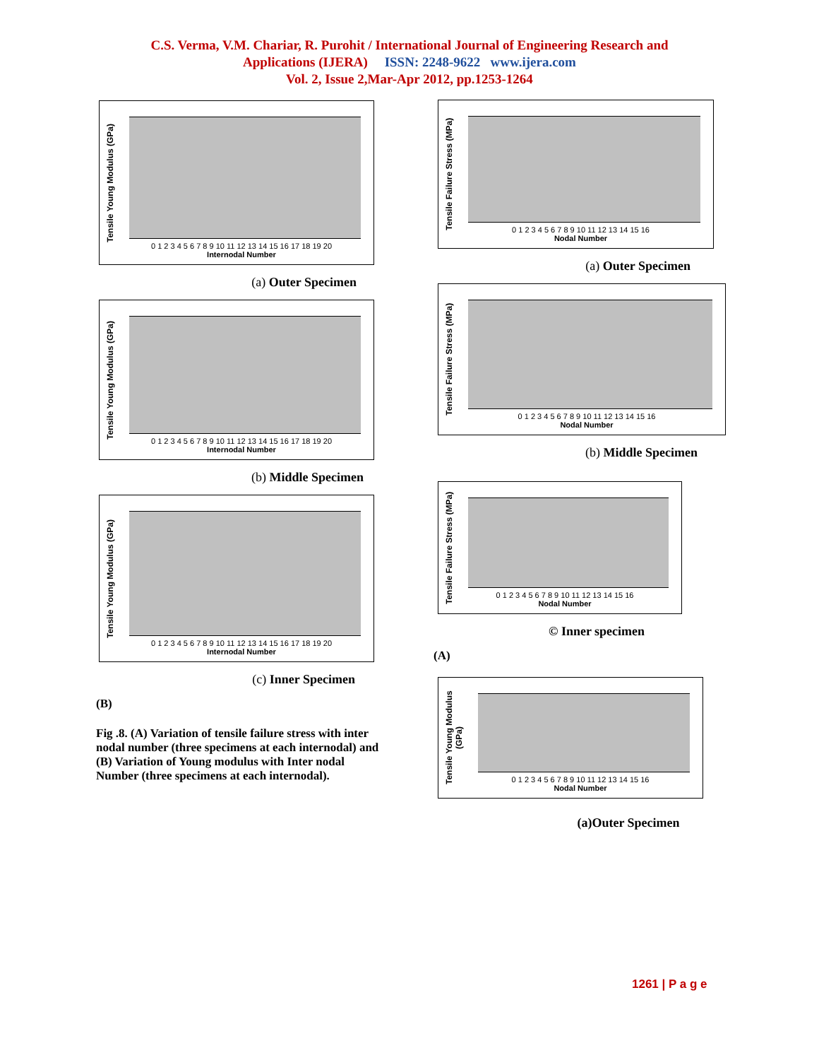C.S. Verma, V.M. Chariar, R. Purohit / International Journal of Engineering Research and
Applications (IJERA) ISSN: 2248-9622 www.ijera.com
Vol. 2, Issue 2,Mar-Apr 2012, pp.1253-1264
Tensile Young Modulus (GPa)
0 1 2 3 4 5 6 7 8 9 10 11 12 13 14 15 16 17 18 19 20
Internodal Number
(a) Outer Specimen
Tensile Young Modulus (GPa)
0 1 2 3 4 5 6 7 8 9 10 11 12 13 14 15 16 17 18 19 20
Internodal Number
(b) Middle Specimen
Tensile Young Modulus (GPa)
0 1 2 3 4 5 6 7 8 9 10 11 12 13 14 15 16 17 18 19 20
Internodal Number
(c) Inner Specimen
(B)
Fig .8. (A) Variation of tensile failure stress with inter nodal number (three specimens at each internodal) and (B) Variation of Young modulus with Inter nodal Number (three specimens at each internodal).
Tensile Failure Stress (MPa)
0 1 2 3 4 5 6 7 8 9 10 11 12 13 14 15 16
Nodal Number
(a) Outer Specimen
Tensile Failure Stress (MPa)
0 1 2 3 4 5 6 7 8 9 10 11 12 13 14 15 16
Nodal Number
(b) Middle Specimen
Tensile Failure Stress (MPa)
0 1 2 3 4 5 6 7 8 9 10 11 12 13 14 15 16
Nodal Number
© Inner specimen
(A)
Tensile Young Modulus (GPa)
0 1 2 3 4 5 6 7 8 9 10 11 12 13 14 15 16
Nodal Number
(a)Outer Specimen
1261 | P a g e